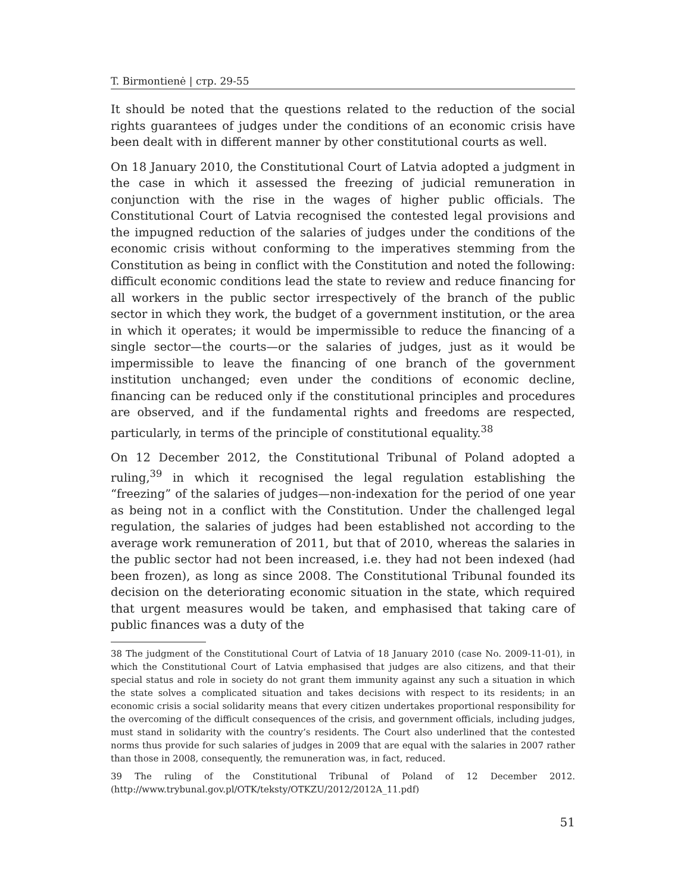T. Birmontienė | стр. 29-55
It should be noted that the questions related to the reduction of the social rights guarantees of judges under the conditions of an economic crisis have been dealt with in different manner by other constitutional courts as well.
On 18 January 2010, the Constitutional Court of Latvia adopted a judgment in the case in which it assessed the freezing of judicial remuneration in conjunction with the rise in the wages of higher public officials. The Constitutional Court of Latvia recognised the contested legal provisions and the impugned reduction of the salaries of judges under the conditions of the economic crisis without conforming to the imperatives stemming from the Constitution as being in conflict with the Constitution and noted the following: difficult economic conditions lead the state to review and reduce financing for all workers in the public sector irrespectively of the branch of the public sector in which they work, the budget of a government institution, or the area in which it operates; it would be impermissible to reduce the financing of a single sector—the courts—or the salaries of judges, just as it would be impermissible to leave the financing of one branch of the government institution unchanged; even under the conditions of economic decline, financing can be reduced only if the constitutional principles and procedures are observed, and if the fundamental rights and freedoms are respected, particularly, in terms of the principle of constitutional equality.<sup>38</sup>
On 12 December 2012, the Constitutional Tribunal of Poland adopted a ruling,<sup>39</sup> in which it recognised the legal regulation establishing the “freezing” of the salaries of judges—non-indexation for the period of one year as being not in a conflict with the Constitution. Under the challenged legal regulation, the salaries of judges had been established not according to the average work remuneration of 2011, but that of 2010, whereas the salaries in the public sector had not been increased, i.e. they had not been indexed (had been frozen), as long as since 2008. The Constitutional Tribunal founded its decision on the deteriorating economic situation in the state, which required that urgent measures would be taken, and emphasised that taking care of public finances was a duty of the
38 The judgment of the Constitutional Court of Latvia of 18 January 2010 (case No. 2009-11-01), in which the Constitutional Court of Latvia emphasised that judges are also citizens, and that their special status and role in society do not grant them immunity against any such a situation in which the state solves a complicated situation and takes decisions with respect to its residents; in an economic crisis a social solidarity means that every citizen undertakes proportional responsibility for the overcoming of the difficult consequences of the crisis, and government officials, including judges, must stand in solidarity with the country’s residents. The Court also underlined that the contested norms thus provide for such salaries of judges in 2009 that are equal with the salaries in 2007 rather than those in 2008, consequently, the remuneration was, in fact, reduced.
39 The ruling of the Constitutional Tribunal of Poland of 12 December 2012. (http://www.trybunal.gov.pl/OTK/teksty/OTKZU/2012/2012A_11.pdf)
51